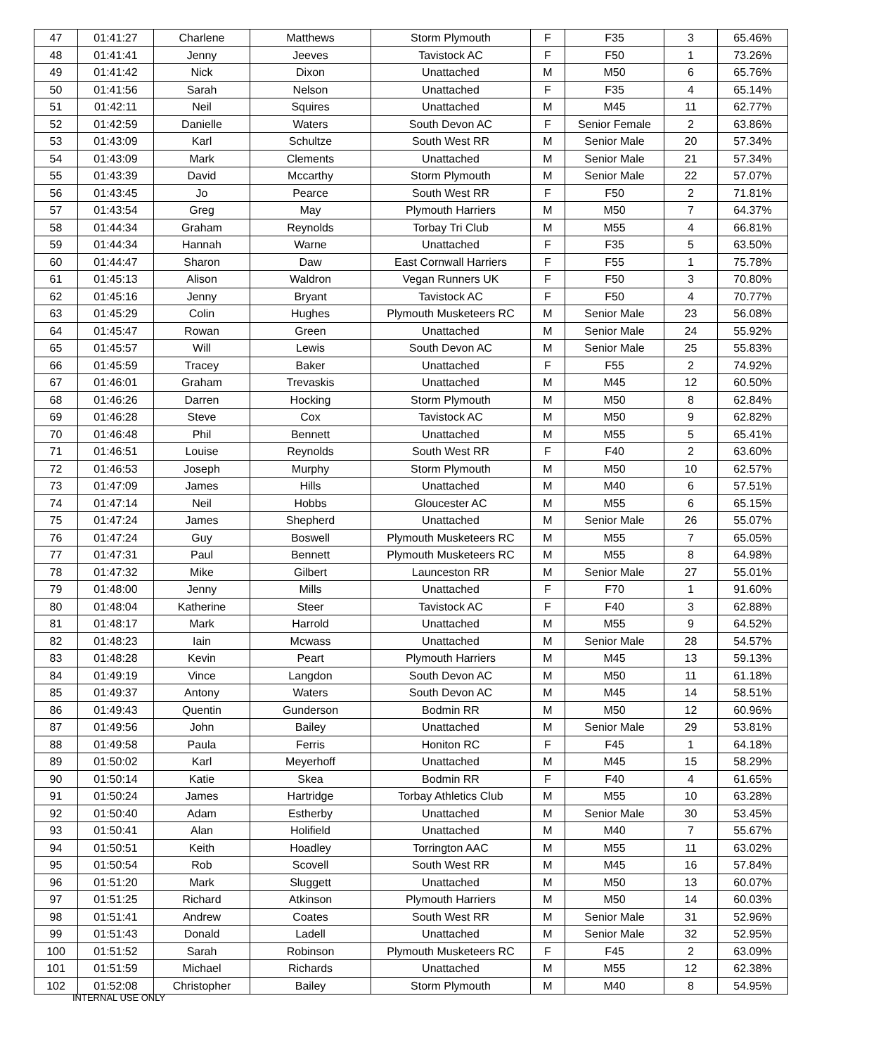| 47 | 01:41:27 | Charlene | Matthews | Storm Plymouth | F | F35 | 3 | 65.46% |
| 48 | 01:41:41 | Jenny | Jeeves | Tavistock AC | F | F50 | 1 | 73.26% |
| 49 | 01:41:42 | Nick | Dixon | Unattached | M | M50 | 6 | 65.76% |
| 50 | 01:41:56 | Sarah | Nelson | Unattached | F | F35 | 4 | 65.14% |
| 51 | 01:42:11 | Neil | Squires | Unattached | M | M45 | 11 | 62.77% |
| 52 | 01:42:59 | Danielle | Waters | South Devon AC | F | Senior Female | 2 | 63.86% |
| 53 | 01:43:09 | Karl | Schultze | South West RR | M | Senior Male | 20 | 57.34% |
| 54 | 01:43:09 | Mark | Clements | Unattached | M | Senior Male | 21 | 57.34% |
| 55 | 01:43:39 | David | Mccarthy | Storm Plymouth | M | Senior Male | 22 | 57.07% |
| 56 | 01:43:45 | Jo | Pearce | South West RR | F | F50 | 2 | 71.81% |
| 57 | 01:43:54 | Greg | May | Plymouth Harriers | M | M50 | 7 | 64.37% |
| 58 | 01:44:34 | Graham | Reynolds | Torbay Tri Club | M | M55 | 4 | 66.81% |
| 59 | 01:44:34 | Hannah | Warne | Unattached | F | F35 | 5 | 63.50% |
| 60 | 01:44:47 | Sharon | Daw | East Cornwall Harriers | F | F55 | 1 | 75.78% |
| 61 | 01:45:13 | Alison | Waldron | Vegan Runners UK | F | F50 | 3 | 70.80% |
| 62 | 01:45:16 | Jenny | Bryant | Tavistock AC | F | F50 | 4 | 70.77% |
| 63 | 01:45:29 | Colin | Hughes | Plymouth Musketeers RC | M | Senior Male | 23 | 56.08% |
| 64 | 01:45:47 | Rowan | Green | Unattached | M | Senior Male | 24 | 55.92% |
| 65 | 01:45:57 | Will | Lewis | South Devon AC | M | Senior Male | 25 | 55.83% |
| 66 | 01:45:59 | Tracey | Baker | Unattached | F | F55 | 2 | 74.92% |
| 67 | 01:46:01 | Graham | Trevaskis | Unattached | M | M45 | 12 | 60.50% |
| 68 | 01:46:26 | Darren | Hocking | Storm Plymouth | M | M50 | 8 | 62.84% |
| 69 | 01:46:28 | Steve | Cox | Tavistock AC | M | M50 | 9 | 62.82% |
| 70 | 01:46:48 | Phil | Bennett | Unattached | M | M55 | 5 | 65.41% |
| 71 | 01:46:51 | Louise | Reynolds | South West RR | F | F40 | 2 | 63.60% |
| 72 | 01:46:53 | Joseph | Murphy | Storm Plymouth | M | M50 | 10 | 62.57% |
| 73 | 01:47:09 | James | Hills | Unattached | M | M40 | 6 | 57.51% |
| 74 | 01:47:14 | Neil | Hobbs | Gloucester AC | M | M55 | 6 | 65.15% |
| 75 | 01:47:24 | James | Shepherd | Unattached | M | Senior Male | 26 | 55.07% |
| 76 | 01:47:24 | Guy | Boswell | Plymouth Musketeers RC | M | M55 | 7 | 65.05% |
| 77 | 01:47:31 | Paul | Bennett | Plymouth Musketeers RC | M | M55 | 8 | 64.98% |
| 78 | 01:47:32 | Mike | Gilbert | Launceston RR | M | Senior Male | 27 | 55.01% |
| 79 | 01:48:00 | Jenny | Mills | Unattached | F | F70 | 1 | 91.60% |
| 80 | 01:48:04 | Katherine | Steer | Tavistock AC | F | F40 | 3 | 62.88% |
| 81 | 01:48:17 | Mark | Harrold | Unattached | M | M55 | 9 | 64.52% |
| 82 | 01:48:23 | Iain | Mcwass | Unattached | M | Senior Male | 28 | 54.57% |
| 83 | 01:48:28 | Kevin | Peart | Plymouth Harriers | M | M45 | 13 | 59.13% |
| 84 | 01:49:19 | Vince | Langdon | South Devon AC | M | M50 | 11 | 61.18% |
| 85 | 01:49:37 | Antony | Waters | South Devon AC | M | M45 | 14 | 58.51% |
| 86 | 01:49:43 | Quentin | Gunderson | Bodmin RR | M | M50 | 12 | 60.96% |
| 87 | 01:49:56 | John | Bailey | Unattached | M | Senior Male | 29 | 53.81% |
| 88 | 01:49:58 | Paula | Ferris | Honiton RC | F | F45 | 1 | 64.18% |
| 89 | 01:50:02 | Karl | Meyerhoff | Unattached | M | M45 | 15 | 58.29% |
| 90 | 01:50:14 | Katie | Skea | Bodmin RR | F | F40 | 4 | 61.65% |
| 91 | 01:50:24 | James | Hartridge | Torbay Athletics Club | M | M55 | 10 | 63.28% |
| 92 | 01:50:40 | Adam | Estherby | Unattached | M | Senior Male | 30 | 53.45% |
| 93 | 01:50:41 | Alan | Holifield | Unattached | M | M40 | 7 | 55.67% |
| 94 | 01:50:51 | Keith | Hoadley | Torrington AAC | M | M55 | 11 | 63.02% |
| 95 | 01:50:54 | Rob | Scovell | South West RR | M | M45 | 16 | 57.84% |
| 96 | 01:51:20 | Mark | Sluggett | Unattached | M | M50 | 13 | 60.07% |
| 97 | 01:51:25 | Richard | Atkinson | Plymouth Harriers | M | M50 | 14 | 60.03% |
| 98 | 01:51:41 | Andrew | Coates | South West RR | M | Senior Male | 31 | 52.96% |
| 99 | 01:51:43 | Donald | Ladell | Unattached | M | Senior Male | 32 | 52.95% |
| 100 | 01:51:52 | Sarah | Robinson | Plymouth Musketeers RC | F | F45 | 2 | 63.09% |
| 101 | 01:51:59 | Michael | Richards | Unattached | M | M55 | 12 | 62.38% |
| 102 | 01:52:08 | Christopher | Bailey | Storm Plymouth | M | M40 | 8 | 54.95% |
INTERNAL USE ONLY